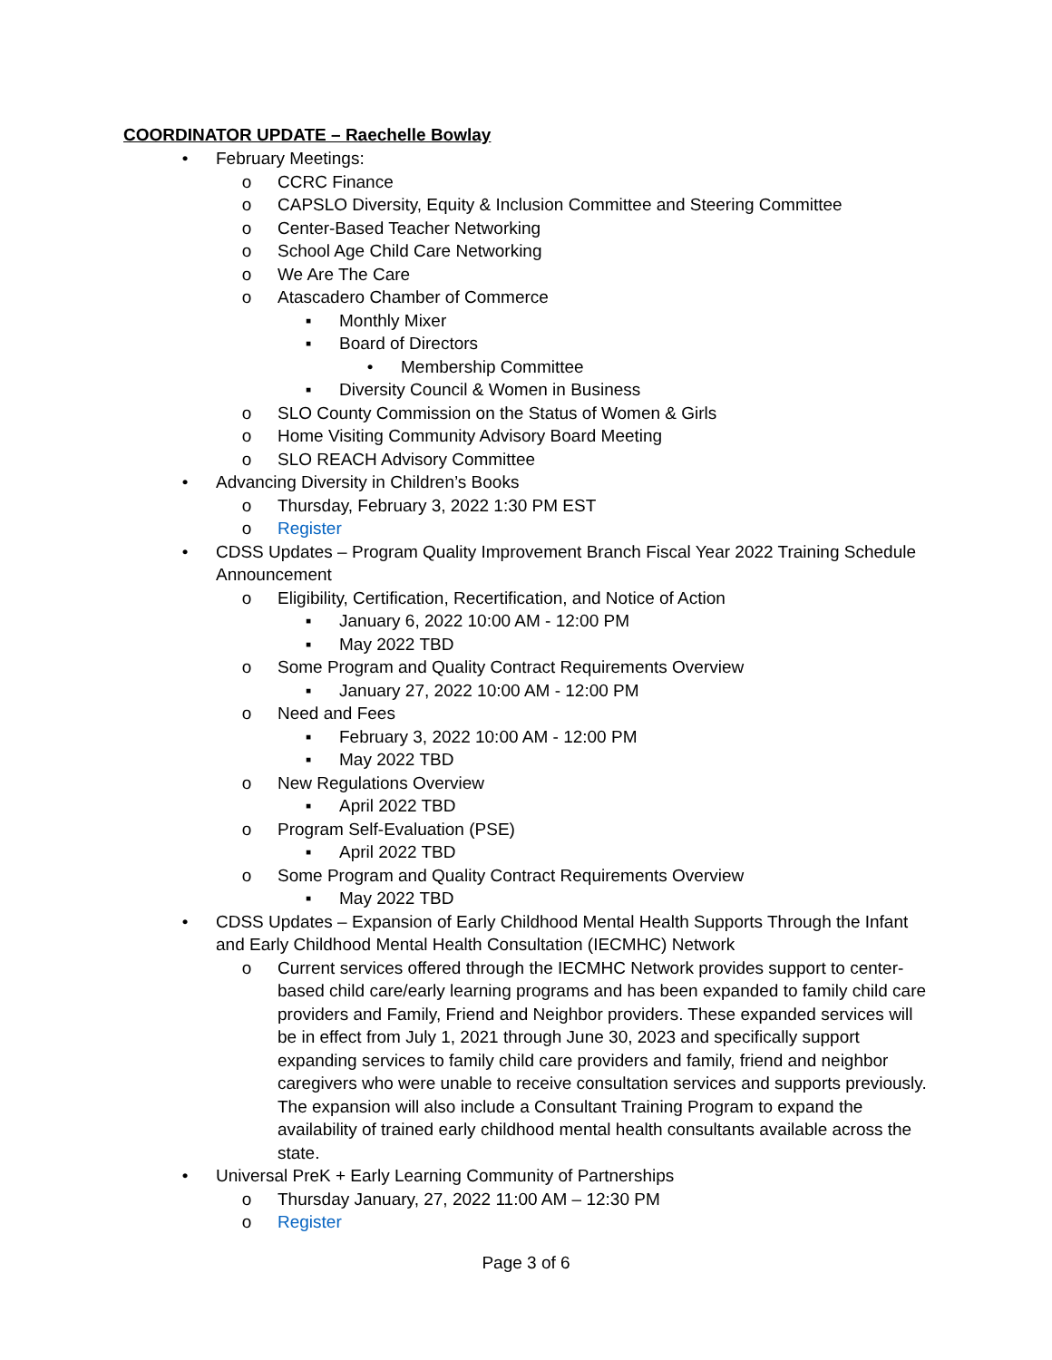COORDINATOR UPDATE – Raechelle Bowlay
• February Meetings:
o CCRC Finance
o CAPSLO Diversity, Equity & Inclusion Committee and Steering Committee
o Center-Based Teacher Networking
o School Age Child Care Networking
o We Are The Care
o Atascadero Chamber of Commerce
▪ Monthly Mixer
▪ Board of Directors
• Membership Committee
▪ Diversity Council & Women in Business
o SLO County Commission on the Status of Women & Girls
o Home Visiting Community Advisory Board Meeting
o SLO REACH Advisory Committee
• Advancing Diversity in Children’s Books
o Thursday, February 3, 2022 1:30 PM EST
o Register
• CDSS Updates – Program Quality Improvement Branch Fiscal Year 2022 Training Schedule Announcement
o Eligibility, Certification, Recertification, and Notice of Action
▪ January 6, 2022 10:00 AM - 12:00 PM
▪ May 2022 TBD
o Some Program and Quality Contract Requirements Overview
▪ January 27, 2022 10:00 AM - 12:00 PM
o Need and Fees
▪ February 3, 2022 10:00 AM - 12:00 PM
▪ May 2022 TBD
o New Regulations Overview
▪ April 2022 TBD
o Program Self-Evaluation (PSE)
▪ April 2022 TBD
o Some Program and Quality Contract Requirements Overview
▪ May 2022 TBD
• CDSS Updates – Expansion of Early Childhood Mental Health Supports Through the Infant and Early Childhood Mental Health Consultation (IECMHC) Network
o Current services offered through the IECMHC Network provides support to center-based child care/early learning programs and has been expanded to family child care providers and Family, Friend and Neighbor providers. These expanded services will be in effect from July 1, 2021 through June 30, 2023 and specifically support expanding services to family child care providers and family, friend and neighbor caregivers who were unable to receive consultation services and supports previously. The expansion will also include a Consultant Training Program to expand the availability of trained early childhood mental health consultants available across the state.
• Universal PreK + Early Learning Community of Partnerships
o Thursday January, 27, 2022 11:00 AM – 12:30 PM
o Register
Page 3 of 6